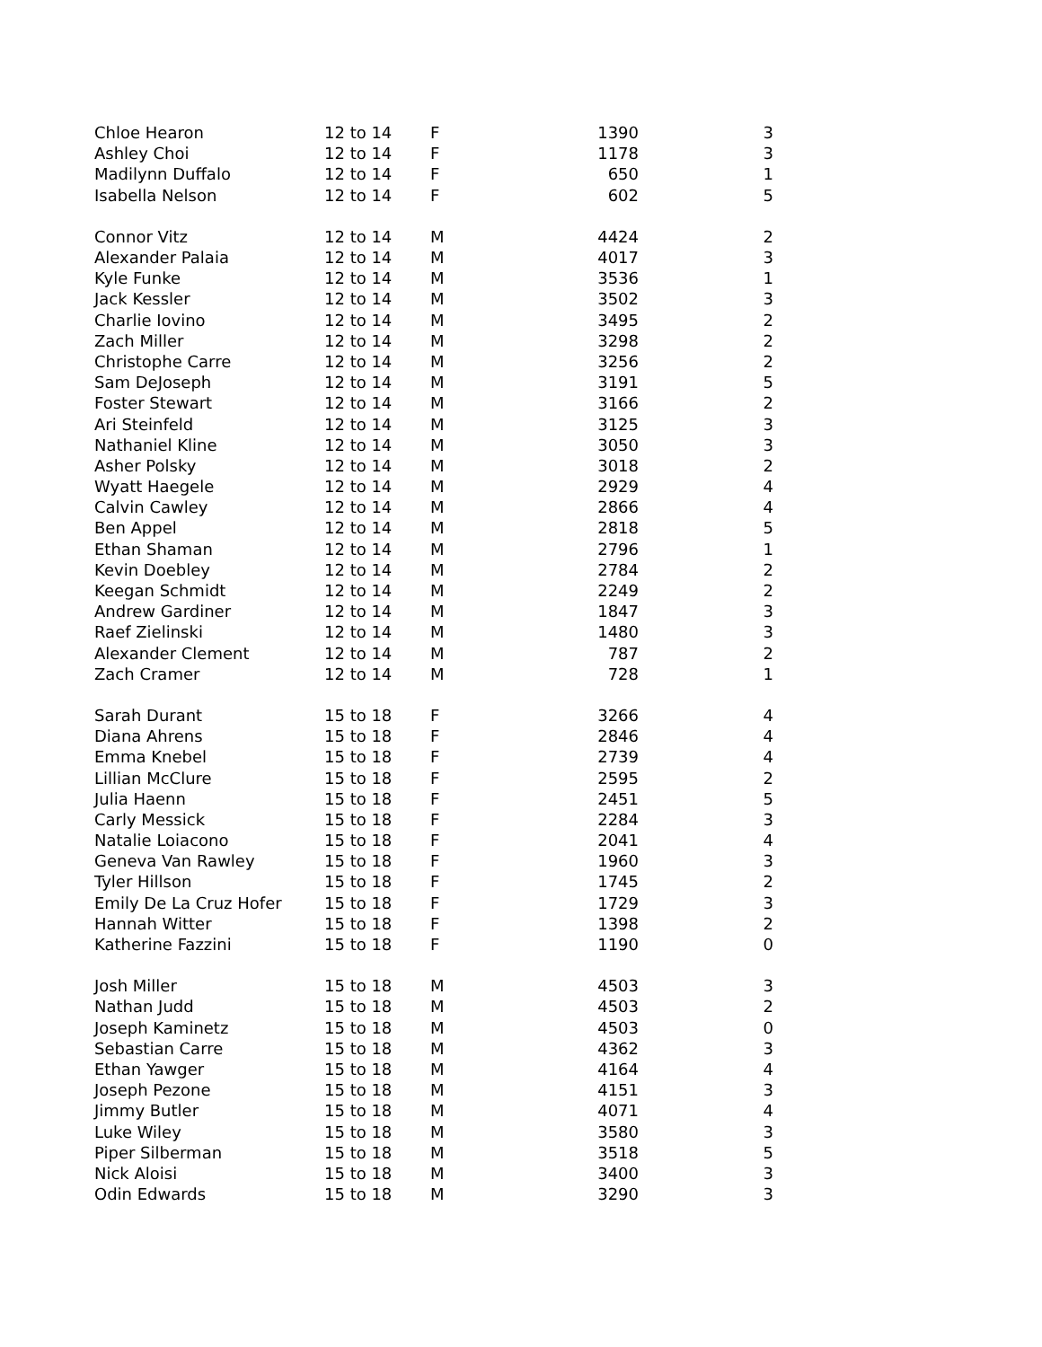| Chloe Hearon | 12 to 14 | F | 1390 | 3 |
| Ashley Choi | 12 to 14 | F | 1178 | 3 |
| Madilynn Duffalo | 12 to 14 | F | 650 | 1 |
| Isabella Nelson | 12 to 14 | F | 602 | 5 |
| Connor Vitz | 12 to 14 | M | 4424 | 2 |
| Alexander Palaia | 12 to 14 | M | 4017 | 3 |
| Kyle Funke | 12 to 14 | M | 3536 | 1 |
| Jack Kessler | 12 to 14 | M | 3502 | 3 |
| Charlie Iovino | 12 to 14 | M | 3495 | 2 |
| Zach Miller | 12 to 14 | M | 3298 | 2 |
| Christophe Carre | 12 to 14 | M | 3256 | 2 |
| Sam DeJoseph | 12 to 14 | M | 3191 | 5 |
| Foster Stewart | 12 to 14 | M | 3166 | 2 |
| Ari Steinfeld | 12 to 14 | M | 3125 | 3 |
| Nathaniel Kline | 12 to 14 | M | 3050 | 3 |
| Asher Polsky | 12 to 14 | M | 3018 | 2 |
| Wyatt Haegele | 12 to 14 | M | 2929 | 4 |
| Calvin Cawley | 12 to 14 | M | 2866 | 4 |
| Ben Appel | 12 to 14 | M | 2818 | 5 |
| Ethan Shaman | 12 to 14 | M | 2796 | 1 |
| Kevin Doebley | 12 to 14 | M | 2784 | 2 |
| Keegan Schmidt | 12 to 14 | M | 2249 | 2 |
| Andrew Gardiner | 12 to 14 | M | 1847 | 3 |
| Raef Zielinski | 12 to 14 | M | 1480 | 3 |
| Alexander Clement | 12 to 14 | M | 787 | 2 |
| Zach Cramer | 12 to 14 | M | 728 | 1 |
| Sarah Durant | 15 to 18 | F | 3266 | 4 |
| Diana Ahrens | 15 to 18 | F | 2846 | 4 |
| Emma Knebel | 15 to 18 | F | 2739 | 4 |
| Lillian McClure | 15 to 18 | F | 2595 | 2 |
| Julia Haenn | 15 to 18 | F | 2451 | 5 |
| Carly Messick | 15 to 18 | F | 2284 | 3 |
| Natalie Loiacono | 15 to 18 | F | 2041 | 4 |
| Geneva Van Rawley | 15 to 18 | F | 1960 | 3 |
| Tyler Hillson | 15 to 18 | F | 1745 | 2 |
| Emily De La Cruz Hofer | 15 to 18 | F | 1729 | 3 |
| Hannah Witter | 15 to 18 | F | 1398 | 2 |
| Katherine Fazzini | 15 to 18 | F | 1190 | 0 |
| Josh Miller | 15 to 18 | M | 4503 | 3 |
| Nathan Judd | 15 to 18 | M | 4503 | 2 |
| Joseph Kaminetz | 15 to 18 | M | 4503 | 0 |
| Sebastian Carre | 15 to 18 | M | 4362 | 3 |
| Ethan Yawger | 15 to 18 | M | 4164 | 4 |
| Joseph Pezone | 15 to 18 | M | 4151 | 3 |
| Jimmy Butler | 15 to 18 | M | 4071 | 4 |
| Luke Wiley | 15 to 18 | M | 3580 | 3 |
| Piper Silberman | 15 to 18 | M | 3518 | 5 |
| Nick Aloisi | 15 to 18 | M | 3400 | 3 |
| Odin Edwards | 15 to 18 | M | 3290 | 3 |